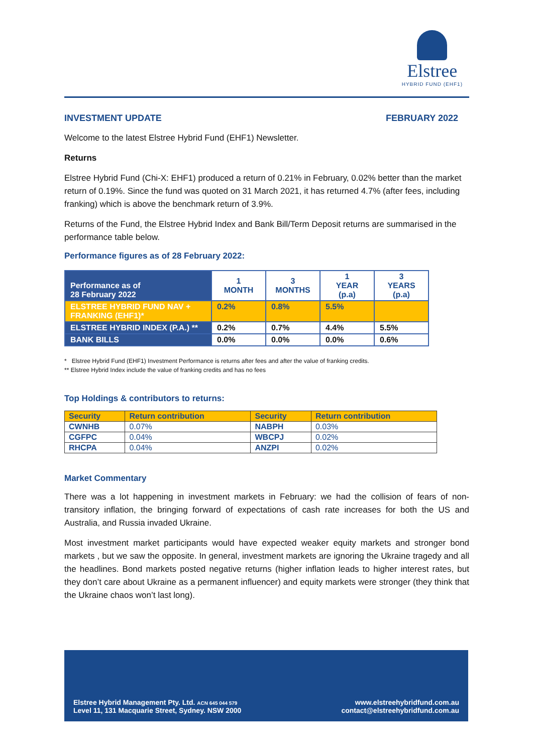Elstree
HYBRID FUND (EHF1)
INVESTMENT UPDATE FEBRUARY 2022
Welcome to the latest Elstree Hybrid Fund (EHF1) Newsletter.
Returns
Elstree Hybrid Fund (Chi-X: EHF1) produced a return of 0.21% in February, 0.02% better than the market return of 0.19%. Since the fund was quoted on 31 March 2021, it has returned 4.7% (after fees, including franking) which is above the benchmark return of 3.9%.
Returns of the Fund, the Elstree Hybrid Index and Bank Bill/Term Deposit returns are summarised in the performance table below.
Performance figures as of 28 February 2022:
| Performance as of 28 February 2022 | 1 MONTH | 3 MONTHS | 1 YEAR (p.a) | 3 YEARS (p.a) |
| --- | --- | --- | --- | --- |
| ELSTREE HYBRID FUND NAV + FRANKING (EHF1)* | 0.2% | 0.8% | 5.5% | |
| ELSTREE HYBRID INDEX (P.A.) ** | 0.2% | 0.7% | 4.4% | 5.5% |
| BANK BILLS | 0.0% | 0.0% | 0.0% | 0.6% |
* Elstree Hybrid Fund (EHF1) Investment Performance is returns after fees and after the value of franking credits.
** Elstree Hybrid Index include the value of franking credits and has no fees
Top Holdings & contributors to returns:
| Security | Return contribution | Security | Return contribution |
| --- | --- | --- | --- |
| CWNHB | 0.07% | NABPH | 0.03% |
| CGFPC | 0.04% | WBCPJ | 0.02% |
| RHCPA | 0.04% | ANZPI | 0.02% |
Market Commentary
There was a lot happening in investment markets in February: we had the collision of fears of non-transitory inflation, the bringing forward of expectations of cash rate increases for both the US and Australia, and Russia invaded Ukraine.
Most investment market participants would have expected weaker equity markets and stronger bond markets , but we saw the opposite. In general, investment markets are ignoring the Ukraine tragedy and all the headlines. Bond markets posted negative returns (higher inflation leads to higher interest rates, but they don’t care about Ukraine as a permanent influencer) and equity markets were stronger (they think that the Ukraine chaos won’t last long).
Elstree Hybrid Management Pty. Ltd. ACN 645 044 579
Level 11, 131 Macquarie Street, Sydney. NSW 2000
www.elstreehybridfund.com.au
contact@elstreehybridfund.com.au